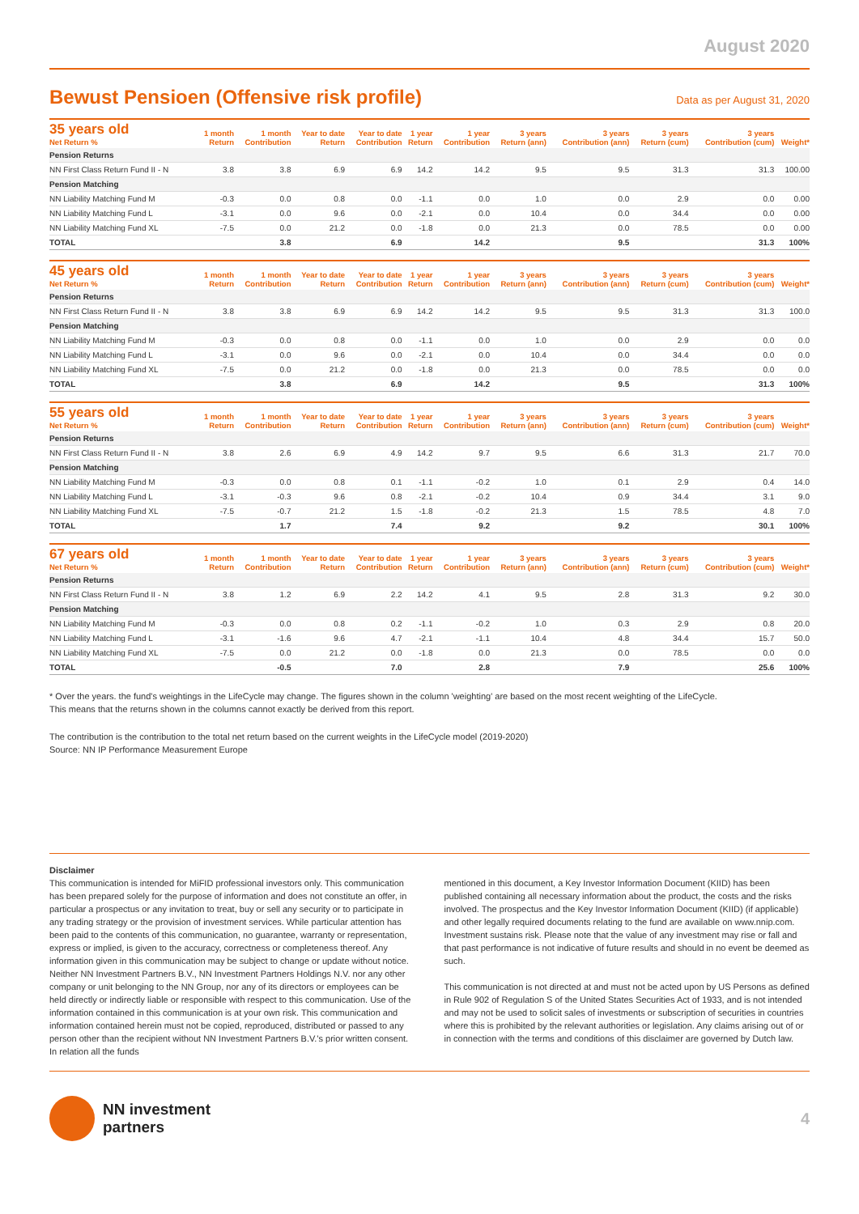August 2020
Bewust Pensioen (Offensive risk profile)
Data as per August 31, 2020
| 35 years old Net Return % | 1 month Return | 1 month Contribution | Year to date Return | Year to date Contribution | 1 year Return | 1 year Contribution | 3 years Return (ann) | 3 years Contribution (ann) | 3 years Return (cum) | 3 years Contribution (cum) | Weight* |
| --- | --- | --- | --- | --- | --- | --- | --- | --- | --- | --- | --- |
| Pension Returns | | | | | | | | | | | |
| NN First Class Return Fund II - N | 3.8 | 3.8 | 6.9 | 6.9 | 14.2 | 14.2 | 9.5 | 9.5 | 31.3 | 31.3 | 100.00 |
| Pension Matching | | | | | | | | | | | |
| NN Liability Matching Fund M | -0.3 | 0.0 | 0.8 | 0.0 | -1.1 | 0.0 | 1.0 | 0.0 | 2.9 | 0.0 | 0.00 |
| NN Liability Matching Fund L | -3.1 | 0.0 | 9.6 | 0.0 | -2.1 | 0.0 | 10.4 | 0.0 | 34.4 | 0.0 | 0.00 |
| NN Liability Matching Fund XL | -7.5 | 0.0 | 21.2 | 0.0 | -1.8 | 0.0 | 21.3 | 0.0 | 78.5 | 0.0 | 0.00 |
| TOTAL | | 3.8 | | 6.9 | | 14.2 | | 9.5 | | 31.3 | 100% |
| 45 years old Net Return % | 1 month Return | 1 month Contribution | Year to date Return | Year to date Contribution | 1 year Return | 1 year Contribution | 3 years Return (ann) | 3 years Contribution (ann) | 3 years Return (cum) | 3 years Contribution (cum) | Weight* |
| --- | --- | --- | --- | --- | --- | --- | --- | --- | --- | --- | --- |
| Pension Returns | | | | | | | | | | | |
| NN First Class Return Fund II - N | 3.8 | 3.8 | 6.9 | 6.9 | 14.2 | 14.2 | 9.5 | 9.5 | 31.3 | 31.3 | 100.0 |
| Pension Matching | | | | | | | | | | | |
| NN Liability Matching Fund M | -0.3 | 0.0 | 0.8 | 0.0 | -1.1 | 0.0 | 1.0 | 0.0 | 2.9 | 0.0 | 0.0 |
| NN Liability Matching Fund L | -3.1 | 0.0 | 9.6 | 0.0 | -2.1 | 0.0 | 10.4 | 0.0 | 34.4 | 0.0 | 0.0 |
| NN Liability Matching Fund XL | -7.5 | 0.0 | 21.2 | 0.0 | -1.8 | 0.0 | 21.3 | 0.0 | 78.5 | 0.0 | 0.0 |
| TOTAL | | 3.8 | | 6.9 | | 14.2 | | 9.5 | | 31.3 | 100% |
| 55 years old Net Return % | 1 month Return | 1 month Contribution | Year to date Return | Year to date Contribution | 1 year Return | 1 year Contribution | 3 years Return (ann) | 3 years Contribution (ann) | 3 years Return (cum) | 3 years Contribution (cum) | Weight* |
| --- | --- | --- | --- | --- | --- | --- | --- | --- | --- | --- | --- |
| Pension Returns | | | | | | | | | | | |
| NN First Class Return Fund II - N | 3.8 | 2.6 | 6.9 | 4.9 | 14.2 | 9.7 | 9.5 | 6.6 | 31.3 | 21.7 | 70.0 |
| Pension Matching | | | | | | | | | | | |
| NN Liability Matching Fund M | -0.3 | 0.0 | 0.8 | 0.1 | -1.1 | -0.2 | 1.0 | 0.1 | 2.9 | 0.4 | 14.0 |
| NN Liability Matching Fund L | -3.1 | -0.3 | 9.6 | 0.8 | -2.1 | -0.2 | 10.4 | 0.9 | 34.4 | 3.1 | 9.0 |
| NN Liability Matching Fund XL | -7.5 | -0.7 | 21.2 | 1.5 | -1.8 | -0.2 | 21.3 | 1.5 | 78.5 | 4.8 | 7.0 |
| TOTAL | | 1.7 | | 7.4 | | 9.2 | | 9.2 | | 30.1 | 100% |
| 67 years old Net Return % | 1 month Return | 1 month Contribution | Year to date Return | Year to date Contribution | 1 year Return | 1 year Contribution | 3 years Return (ann) | 3 years Contribution (ann) | 3 years Return (cum) | 3 years Contribution (cum) | Weight* |
| --- | --- | --- | --- | --- | --- | --- | --- | --- | --- | --- | --- |
| Pension Returns | | | | | | | | | | | |
| NN First Class Return Fund II - N | 3.8 | 1.2 | 6.9 | 2.2 | 14.2 | 4.1 | 9.5 | 2.8 | 31.3 | 9.2 | 30.0 |
| Pension Matching | | | | | | | | | | | |
| NN Liability Matching Fund M | -0.3 | 0.0 | 0.8 | 0.2 | -1.1 | -0.2 | 1.0 | 0.3 | 2.9 | 0.8 | 20.0 |
| NN Liability Matching Fund L | -3.1 | -1.6 | 9.6 | 4.7 | -2.1 | -1.1 | 10.4 | 4.8 | 34.4 | 15.7 | 50.0 |
| NN Liability Matching Fund XL | -7.5 | 0.0 | 21.2 | 0.0 | -1.8 | 0.0 | 21.3 | 0.0 | 78.5 | 0.0 | 0.0 |
| TOTAL | | -0.5 | | 7.0 | | 2.8 | | 7.9 | | 25.6 | 100% |
* Over the years. the fund's weightings in the LifeCycle may change. The figures shown in the column 'weighting' are based on the most recent weighting of the LifeCycle.
This means that the returns shown in the columns cannot exactly be derived from this report.
The contribution is the contribution to the total net return based on the current weights in the LifeCycle model (2019-2020)
Source: NN IP Performance Measurement Europe
Disclaimer
This communication is intended for MiFID professional investors only. This communication has been prepared solely for the purpose of information and does not constitute an offer, in particular a prospectus or any invitation to treat, buy or sell any security or to participate in any trading strategy or the provision of investment services. While particular attention has been paid to the contents of this communication, no guarantee, warranty or representation, express or implied, is given to the accuracy, correctness or completeness thereof. Any information given in this communication may be subject to change or update without notice. Neither NN Investment Partners B.V., NN Investment Partners Holdings N.V. nor any other company or unit belonging to the NN Group, nor any of its directors or employees can be held directly or indirectly liable or responsible with respect to this communication. Use of the information contained in this communication is at your own risk. This communication and information contained herein must not be copied, reproduced, distributed or passed to any person other than the recipient without NN Investment Partners B.V.'s prior written consent. In relation all the funds
mentioned in this document, a Key Investor Information Document (KIID) has been published containing all necessary information about the product, the costs and the risks involved. The prospectus and the Key Investor Information Document (KIID) (if applicable) and other legally required documents relating to the fund are available on www.nnip.com. Investment sustains risk. Please note that the value of any investment may rise or fall and that past performance is not indicative of future results and should in no event be deemed as such.
This communication is not directed at and must not be acted upon by US Persons as defined in Rule 902 of Regulation S of the United States Securities Act of 1933, and is not intended and may not be used to solicit sales of investments or subscription of securities in countries where this is prohibited by the relevant authorities or legislation. Any claims arising out of or in connection with the terms and conditions of this disclaimer are governed by Dutch law.
NN investment
partners
4